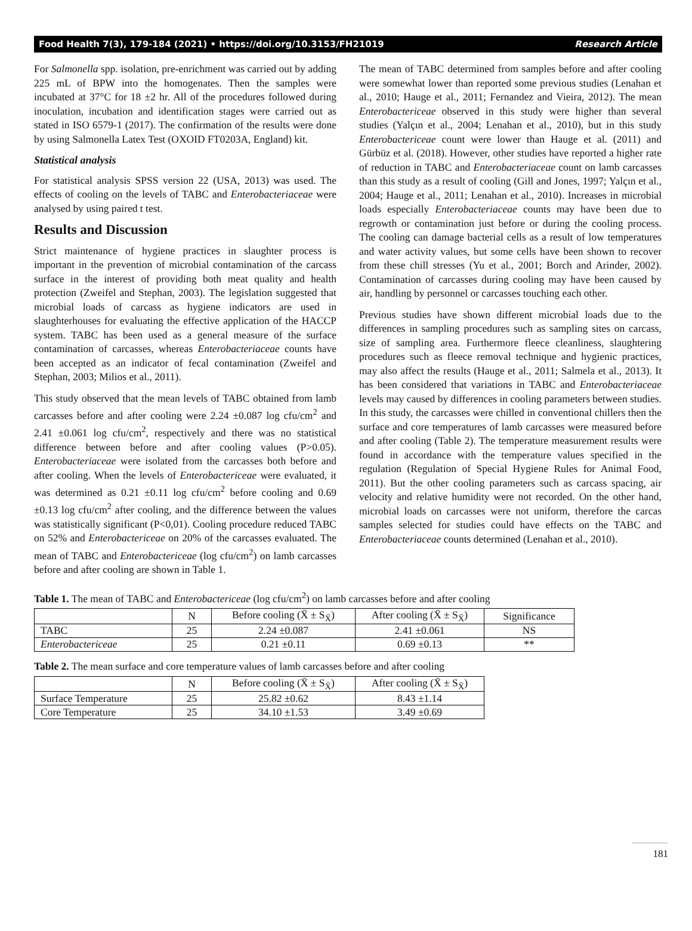Food Health 7(3), 179-184 (2021) • https://doi.org/10.3153/FH21019 Research Article
For Salmonella spp. isolation, pre-enrichment was carried out by adding 225 mL of BPW into the homogenates. Then the samples were incubated at 37°C for 18 ±2 hr. All of the procedures followed during inoculation, incubation and identification stages were carried out as stated in ISO 6579-1 (2017). The confirmation of the results were done by using Salmonella Latex Test (OXOID FT0203A, England) kit.
Statistical analysis
For statistical analysis SPSS version 22 (USA, 2013) was used. The effects of cooling on the levels of TABC and Enterobacteriaceae were analysed by using paired t test.
Results and Discussion
Strict maintenance of hygiene practices in slaughter process is important in the prevention of microbial contamination of the carcass surface in the interest of providing both meat quality and health protection (Zweifel and Stephan, 2003). The legislation suggested that microbial loads of carcass as hygiene indicators are used in slaughterhouses for evaluating the effective application of the HACCP system. TABC has been used as a general measure of the surface contamination of carcasses, whereas Enterobacteriaceae counts have been accepted as an indicator of fecal contamination (Zweifel and Stephan, 2003; Milios et al., 2011).
This study observed that the mean levels of TABC obtained from lamb carcasses before and after cooling were 2.24 ±0.087 log cfu/cm<sup>2</sup> and 2.41 ±0.061 log cfu/cm<sup>2</sup>, respectively and there was no statistical difference between before and after cooling values (P>0.05). Enterobacteriaceae were isolated from the carcasses both before and after cooling. When the levels of Enterobactericeae were evaluated, it was determined as 0.21 ±0.11 log cfu/cm<sup>2</sup> before cooling and 0.69 ±0.13 log cfu/cm<sup>2</sup> after cooling, and the difference between the values was statistically significant (P<0,01). Cooling procedure reduced TABC on 52% and Enterobactericeae on 20% of the carcasses evaluated. The mean of TABC and Enterobactericeae (log cfu/cm<sup>2</sup>) on lamb carcasses before and after cooling are shown in Table 1.
The mean of TABC determined from samples before and after cooling were somewhat lower than reported some previous studies (Lenahan et al., 2010; Hauge et al., 2011; Fernandez and Vieira, 2012). The mean Enterobactericeae observed in this study were higher than several studies (Yalçın et al., 2004; Lenahan et al., 2010), but in this study Enterobactericeae count were lower than Hauge et al. (2011) and Gürbüz et al. (2018). However, other studies have reported a higher rate of reduction in TABC and Enterobacteriaceae count on lamb carcasses than this study as a result of cooling (Gill and Jones, 1997; Yalçın et al., 2004; Hauge et al., 2011; Lenahan et al., 2010). Increases in microbial loads especially Enterobacteriaceae counts may have been due to regrowth or contamination just before or during the cooling process. The cooling can damage bacterial cells as a result of low temperatures and water activity values, but some cells have been shown to recover from these chill stresses (Yu et al., 2001; Borch and Arinder, 2002). Contamination of carcasses during cooling may have been caused by air, handling by personnel or carcasses touching each other.
Previous studies have shown different microbial loads due to the differences in sampling procedures such as sampling sites on carcass, size of sampling area. Furthermore fleece cleanliness, slaughtering procedures such as fleece removal technique and hygienic practices, may also affect the results (Hauge et al., 2011; Salmela et al., 2013). It has been considered that variations in TABC and Enterobacteriaceae levels may caused by differences in cooling parameters between studies. In this study, the carcasses were chilled in conventional chillers then the surface and core temperatures of lamb carcasses were measured before and after cooling (Table 2). The temperature measurement results were found in accordance with the temperature values specified in the regulation (Regulation of Special Hygiene Rules for Animal Food, 2011). But the other cooling parameters such as carcass spacing, air velocity and relative humidity were not recorded. On the other hand, microbial loads on carcasses were not uniform, therefore the carcas samples selected for studies could have effects on the TABC and Enterobacteriaceae counts determined (Lenahan et al., 2010).
Table 1. The mean of TABC and Enterobactericeae (log cfu/cm<sup>2</sup>) on lamb carcasses before and after cooling
| | N | Before cooling (X̄ ± S<sub>X̄</sub>) | After cooling (X̄ ± S<sub>X̄</sub>) | Significance |
| --- | --- | --- | --- | --- |
| TABC | 25 | 2.24 ±0.087 | 2.41 ±0.061 | NS |
| Enterobactericeae | 25 | 0.21 ±0.11 | 0.69 ±0.13 | ** |
Table 2. The mean surface and core temperature values of lamb carcasses before and after cooling
| | N | Before cooling (X̄ ± S<sub>X̄</sub>) | After cooling (X̄ ± S<sub>X̄</sub>) |
| --- | --- | --- | --- |
| Surface Temperature | 25 | 25.82 ±0.62 | 8.43 ±1.14 |
| Core Temperature | 25 | 34.10 ±1.53 | 3.49 ±0.69 |
181